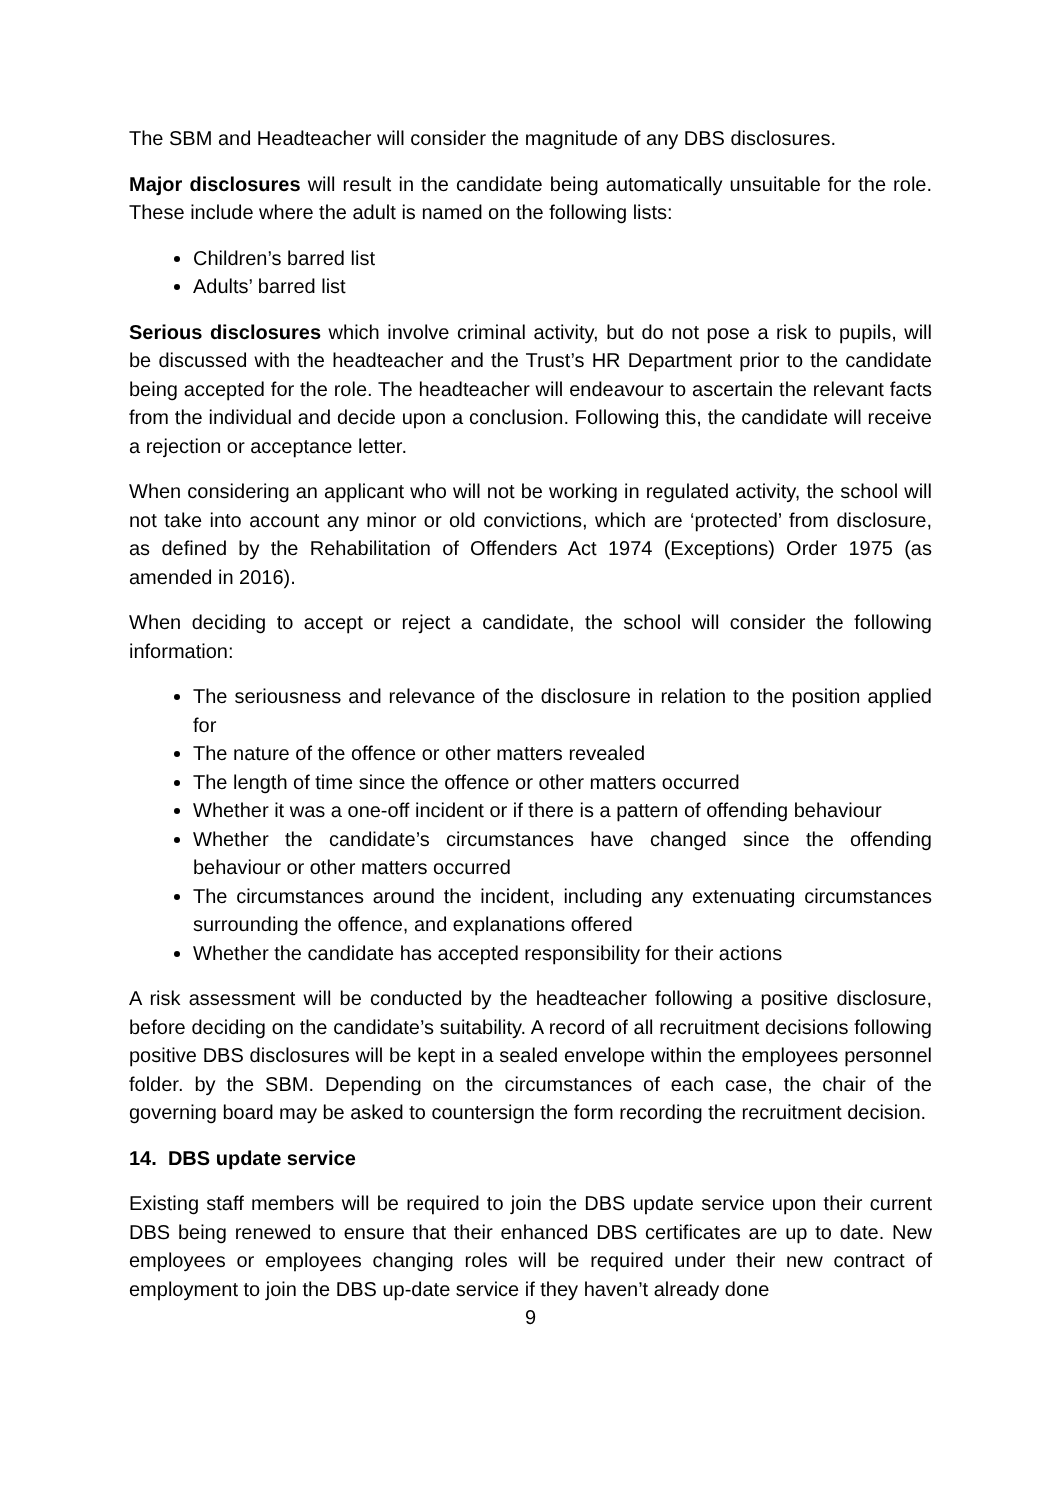The SBM and Headteacher will consider the magnitude of any DBS disclosures.
Major disclosures will result in the candidate being automatically unsuitable for the role. These include where the adult is named on the following lists:
Children’s barred list
Adults’ barred list
Serious disclosures which involve criminal activity, but do not pose a risk to pupils, will be discussed with the headteacher and the Trust’s HR Department prior to the candidate being accepted for the role. The headteacher will endeavour to ascertain the relevant facts from the individual and decide upon a conclusion. Following this, the candidate will receive a rejection or acceptance letter.
When considering an applicant who will not be working in regulated activity, the school will not take into account any minor or old convictions, which are ‘protected’ from disclosure, as defined by the Rehabilitation of Offenders Act 1974 (Exceptions) Order 1975 (as amended in 2016).
When deciding to accept or reject a candidate, the school will consider the following information:
The seriousness and relevance of the disclosure in relation to the position applied for
The nature of the offence or other matters revealed
The length of time since the offence or other matters occurred
Whether it was a one-off incident or if there is a pattern of offending behaviour
Whether the candidate’s circumstances have changed since the offending behaviour or other matters occurred
The circumstances around the incident, including any extenuating circumstances surrounding the offence, and explanations offered
Whether the candidate has accepted responsibility for their actions
A risk assessment will be conducted by the headteacher following a positive disclosure, before deciding on the candidate’s suitability. A record of all recruitment decisions following positive DBS disclosures will be kept in a sealed envelope within the employees personnel folder. by the SBM. Depending on the circumstances of each case, the chair of the governing board may be asked to countersign the form recording the recruitment decision.
14. DBS update service
Existing staff members will be required to join the DBS update service upon their current DBS being renewed to ensure that their enhanced DBS certificates are up to date. New employees or employees changing roles will be required under their new contract of employment to join the DBS up-date service if they haven’t already done
9